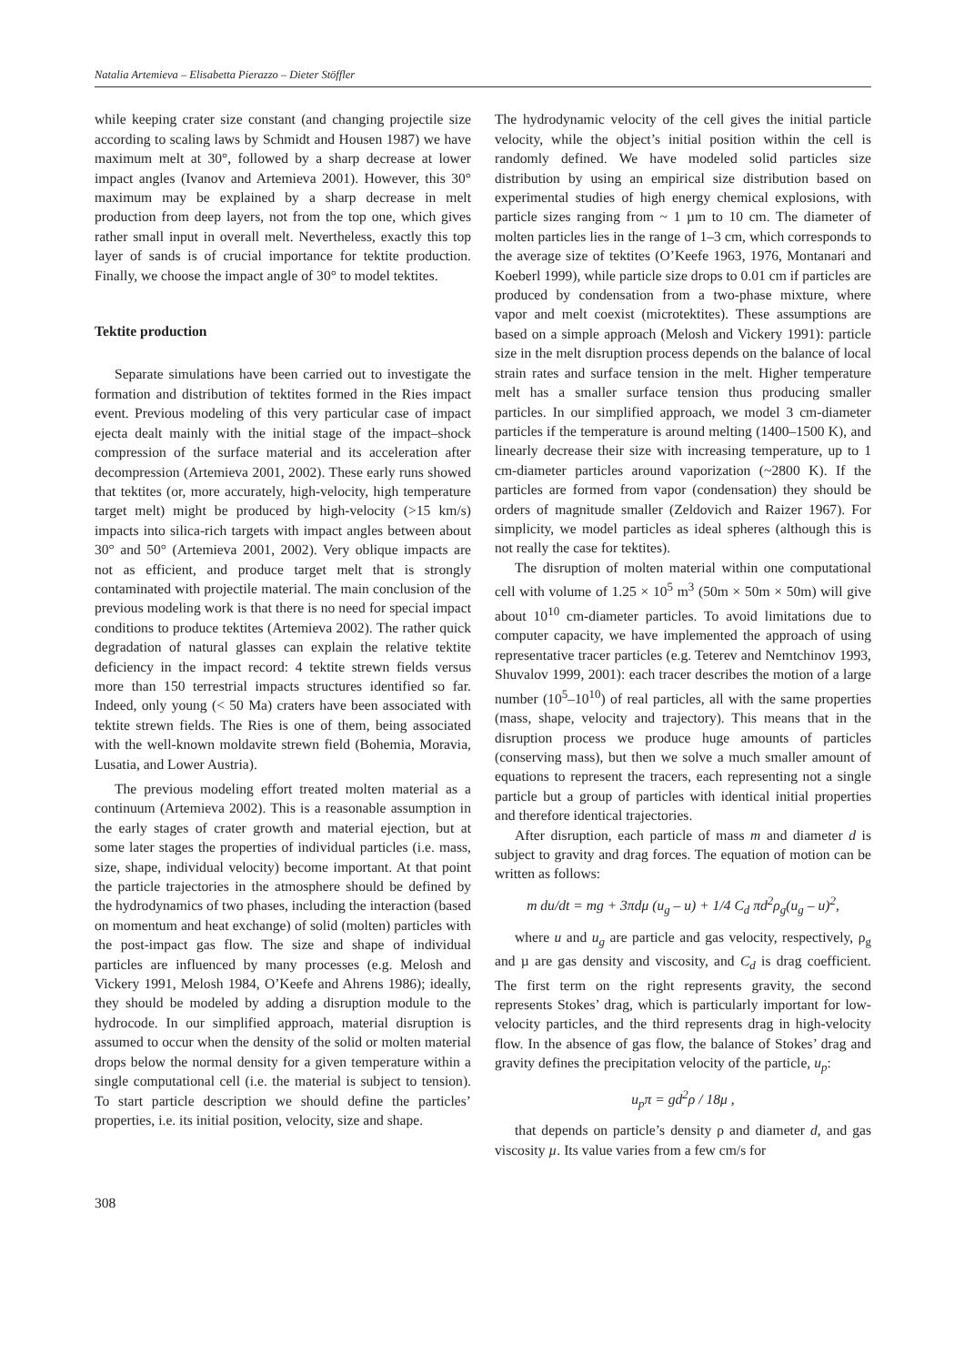Natalia Artemieva – Elisabetta Pierazzo – Dieter Stöffler
while keeping crater size constant (and changing projectile size according to scaling laws by Schmidt and Housen 1987) we have maximum melt at 30°, followed by a sharp decrease at lower impact angles (Ivanov and Artemieva 2001). However, this 30° maximum may be explained by a sharp decrease in melt production from deep layers, not from the top one, which gives rather small input in overall melt. Nevertheless, exactly this top layer of sands is of crucial importance for tektite production. Finally, we choose the impact angle of 30° to model tektites.
Tektite production
Separate simulations have been carried out to investigate the formation and distribution of tektites formed in the Ries impact event. Previous modeling of this very particular case of impact ejecta dealt mainly with the initial stage of the impact–shock compression of the surface material and its acceleration after decompression (Artemieva 2001, 2002). These early runs showed that tektites (or, more accurately, high-velocity, high temperature target melt) might be produced by high-velocity (>15 km/s) impacts into silica-rich targets with impact angles between about 30° and 50° (Artemieva 2001, 2002). Very oblique impacts are not as efficient, and produce target melt that is strongly contaminated with projectile material. The main conclusion of the previous modeling work is that there is no need for special impact conditions to produce tektites (Artemieva 2002). The rather quick degradation of natural glasses can explain the relative tektite deficiency in the impact record: 4 tektite strewn fields versus more than 150 terrestrial impacts structures identified so far. Indeed, only young (< 50 Ma) craters have been associated with tektite strewn fields. The Ries is one of them, being associated with the well-known moldavite strewn field (Bohemia, Moravia, Lusatia, and Lower Austria).
The previous modeling effort treated molten material as a continuum (Artemieva 2002). This is a reasonable assumption in the early stages of crater growth and material ejection, but at some later stages the properties of individual particles (i.e. mass, size, shape, individual velocity) become important. At that point the particle trajectories in the atmosphere should be defined by the hydrodynamics of two phases, including the interaction (based on momentum and heat exchange) of solid (molten) particles with the post-impact gas flow. The size and shape of individual particles are influenced by many processes (e.g. Melosh and Vickery 1991, Melosh 1984, O’Keefe and Ahrens 1986); ideally, they should be modeled by adding a disruption module to the hydrocode. In our simplified approach, material disruption is assumed to occur when the density of the solid or molten material drops below the normal density for a given temperature within a single computational cell (i.e. the material is subject to tension). To start particle description we should define the particles’ properties, i.e. its initial position, velocity, size and shape.
308
The hydrodynamic velocity of the cell gives the initial particle velocity, while the object’s initial position within the cell is randomly defined. We have modeled solid particles size distribution by using an empirical size distribution based on experimental studies of high energy chemical explosions, with particle sizes ranging from ~ 1 µm to 10 cm. The diameter of molten particles lies in the range of 1–3 cm, which corresponds to the average size of tektites (O’Keefe 1963, 1976, Montanari and Koeberl 1999), while particle size drops to 0.01 cm if particles are produced by condensation from a two-phase mixture, where vapor and melt coexist (microtektites). These assumptions are based on a simple approach (Melosh and Vickery 1991): particle size in the melt disruption process depends on the balance of local strain rates and surface tension in the melt. Higher temperature melt has a smaller surface tension thus producing smaller particles. In our simplified approach, we model 3 cm-diameter particles if the temperature is around melting (1400–1500 K), and linearly decrease their size with increasing temperature, up to 1 cm-diameter particles around vaporization (~2800 K). If the particles are formed from vapor (condensation) they should be orders of magnitude smaller (Zeldovich and Raizer 1967). For simplicity, we model particles as ideal spheres (although this is not really the case for tektites).
The disruption of molten material within one computational cell with volume of 1.25 × 10<sup>5</sup> m<sup>3</sup> (50m × 50m × 50m) will give about 10<sup>10</sup> cm-diameter particles. To avoid limitations due to computer capacity, we have implemented the approach of using representative tracer particles (e.g. Teterev and Nemtchinov 1993, Shuvalov 1999, 2001): each tracer describes the motion of a large number (10<sup>5</sup>–10<sup>10</sup>) of real particles, all with the same properties (mass, shape, velocity and trajectory). This means that in the disruption process we produce huge amounts of particles (conserving mass), but then we solve a much smaller amount of equations to represent the tracers, each representing not a single particle but a group of particles with identical initial properties and therefore identical trajectories.
After disruption, each particle of mass m and diameter d is subject to gravity and drag forces. The equation of motion can be written as follows:
m du/dt = mg + 3πdμ (u<sub>g</sub> – u) + 1/4 C<sub>d</sub> πd<sup>2</sup>ρ<sub>g</sub>(u<sub>g</sub> – u)<sup>2</sup>,
where u and u<sub>g</sub> are particle and gas velocity, respectively, ρ<sub>g</sub> and µ are gas density and viscosity, and C<sub>d</sub> is drag coefficient. The first term on the right represents gravity, the second represents Stokes’ drag, which is particularly important for low-velocity particles, and the third represents drag in high-velocity flow. In the absence of gas flow, the balance of Stokes’ drag and gravity defines the precipitation velocity of the particle, u<sub>p</sub>:
u<sub>p</sub>π = gd<sup>2</sup>ρ / 18μ ,
that depends on particle’s density ρ and diameter d, and gas viscosity µ. Its value varies from a few cm/s for